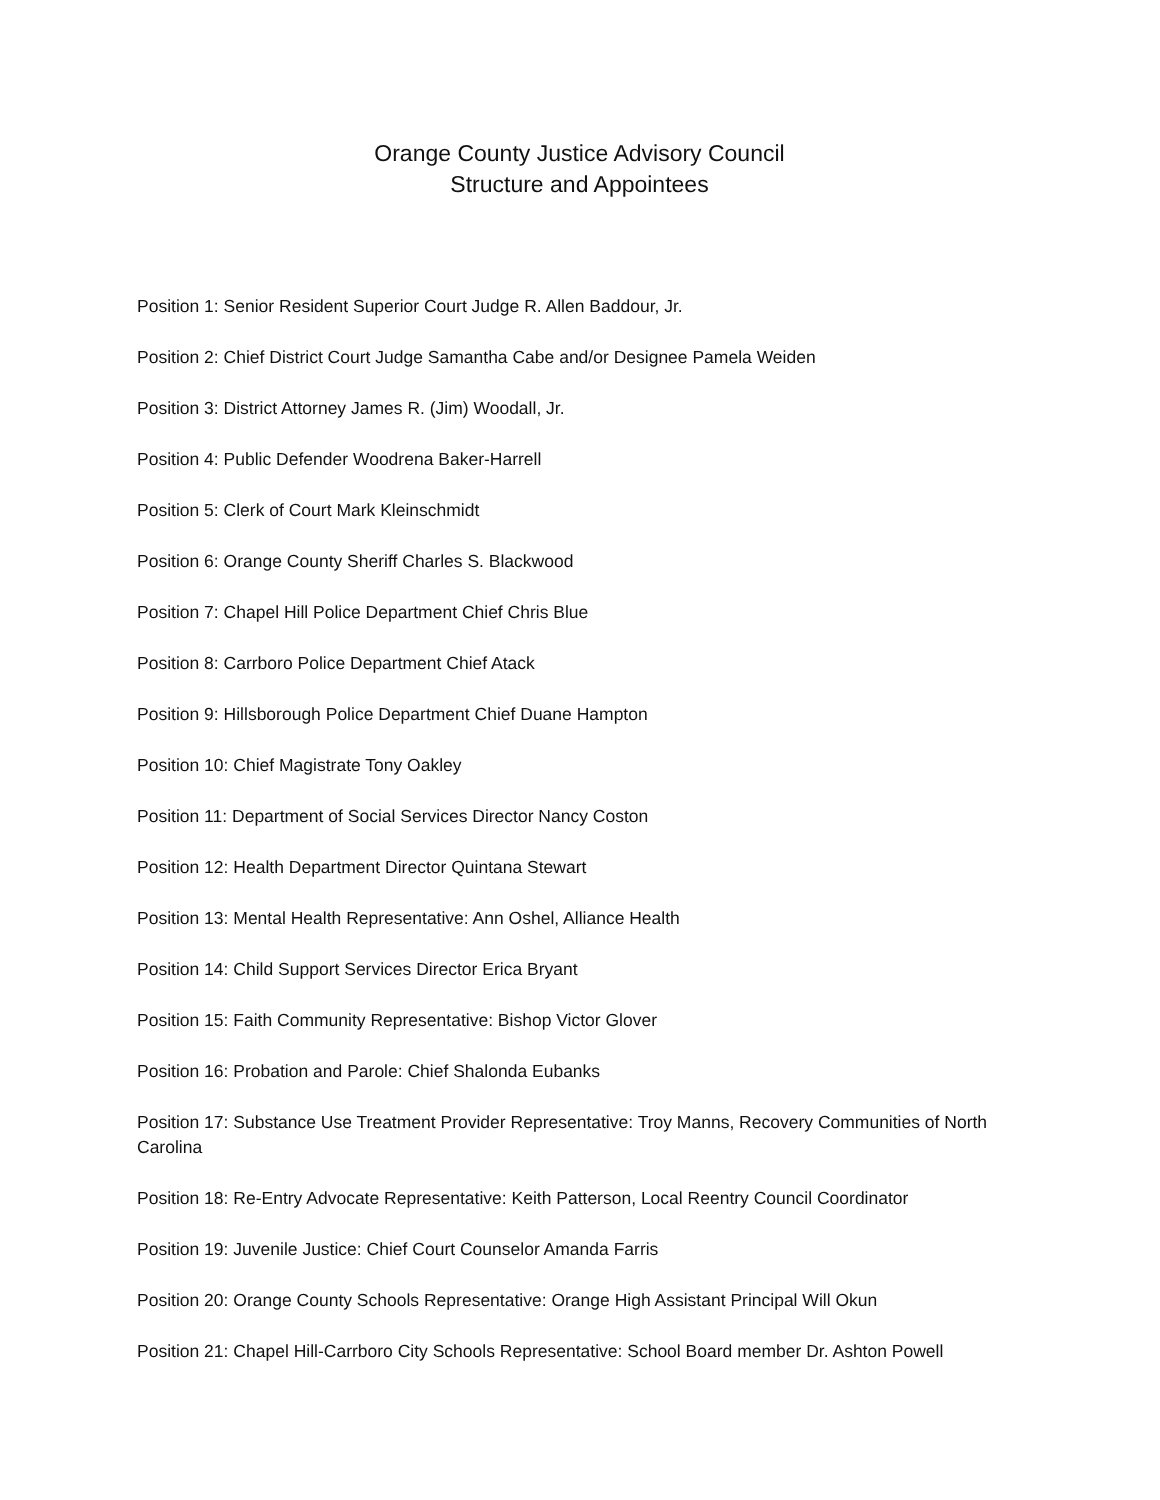Orange County Justice Advisory Council
Structure and Appointees
Position 1: Senior Resident Superior Court Judge R. Allen Baddour, Jr.
Position 2: Chief District Court Judge Samantha Cabe and/or Designee Pamela Weiden
Position 3: District Attorney James R. (Jim) Woodall, Jr.
Position 4: Public Defender Woodrena Baker-Harrell
Position 5: Clerk of Court Mark Kleinschmidt
Position 6: Orange County Sheriff Charles S. Blackwood
Position 7: Chapel Hill Police Department Chief Chris Blue
Position 8: Carrboro Police Department Chief Atack
Position 9: Hillsborough Police Department Chief Duane Hampton
Position 10: Chief Magistrate Tony Oakley
Position 11: Department of Social Services Director Nancy Coston
Position 12: Health Department Director Quintana Stewart
Position 13: Mental Health Representative: Ann Oshel, Alliance Health
Position 14: Child Support Services Director Erica Bryant
Position 15: Faith Community Representative: Bishop Victor Glover
Position 16: Probation and Parole: Chief Shalonda Eubanks
Position 17: Substance Use Treatment Provider Representative: Troy Manns, Recovery Communities of North Carolina
Position 18: Re-Entry Advocate Representative: Keith Patterson, Local Reentry Council Coordinator
Position 19: Juvenile Justice: Chief Court Counselor Amanda Farris
Position 20: Orange County Schools Representative: Orange High Assistant Principal Will Okun
Position 21: Chapel Hill-Carrboro City Schools Representative: School Board member Dr. Ashton Powell